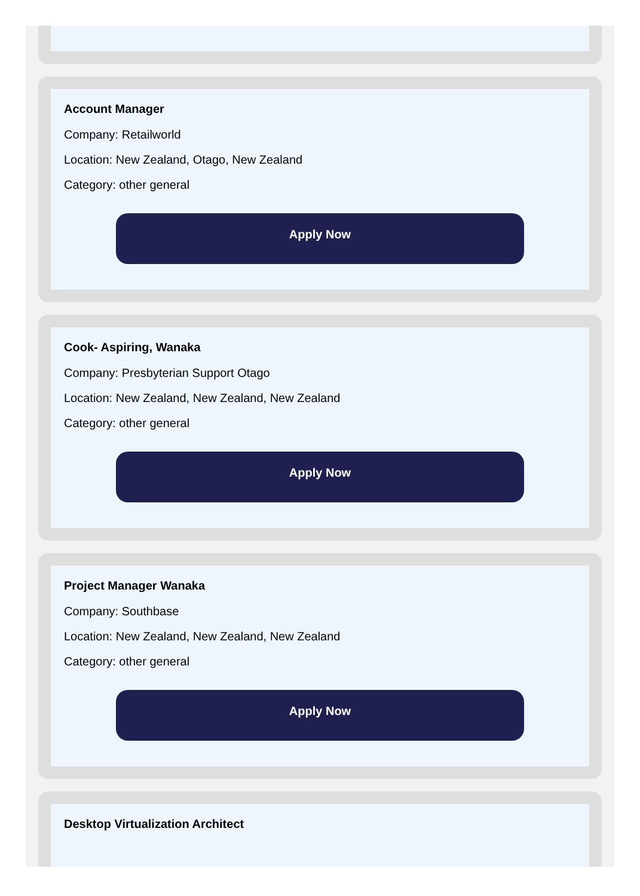Account Manager
Company: Retailworld
Location: New Zealand, Otago, New Zealand
Category: other general
Apply Now
Cook- Aspiring, Wanaka
Company: Presbyterian Support Otago
Location: New Zealand, New Zealand, New Zealand
Category: other general
Apply Now
Project Manager Wanaka
Company: Southbase
Location: New Zealand, New Zealand, New Zealand
Category: other general
Apply Now
Desktop Virtualization Architect